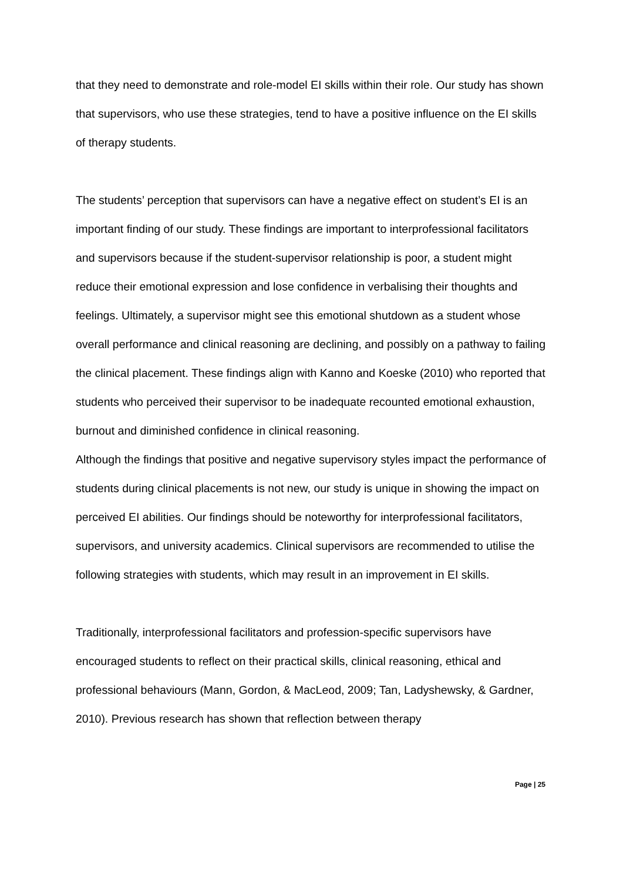that they need to demonstrate and role-model EI skills within their role. Our study has shown that supervisors, who use these strategies, tend to have a positive influence on the EI skills of therapy students.
The students’ perception that supervisors can have a negative effect on student’s EI is an important finding of our study. These findings are important to interprofessional facilitators and supervisors because if the student-supervisor relationship is poor, a student might reduce their emotional expression and lose confidence in verbalising their thoughts and feelings. Ultimately, a supervisor might see this emotional shutdown as a student whose overall performance and clinical reasoning are declining, and possibly on a pathway to failing the clinical placement. These findings align with Kanno and Koeske (2010) who reported that students who perceived their supervisor to be inadequate recounted emotional exhaustion, burnout and diminished confidence in clinical reasoning.
Although the findings that positive and negative supervisory styles impact the performance of students during clinical placements is not new, our study is unique in showing the impact on perceived EI abilities. Our findings should be noteworthy for interprofessional facilitators, supervisors, and university academics. Clinical supervisors are recommended to utilise the following strategies with students, which may result in an improvement in EI skills.
Traditionally, interprofessional facilitators and profession-specific supervisors have encouraged students to reflect on their practical skills, clinical reasoning, ethical and professional behaviours (Mann, Gordon, & MacLeod, 2009; Tan, Ladyshewsky, & Gardner, 2010). Previous research has shown that reflection between therapy
Page | 25